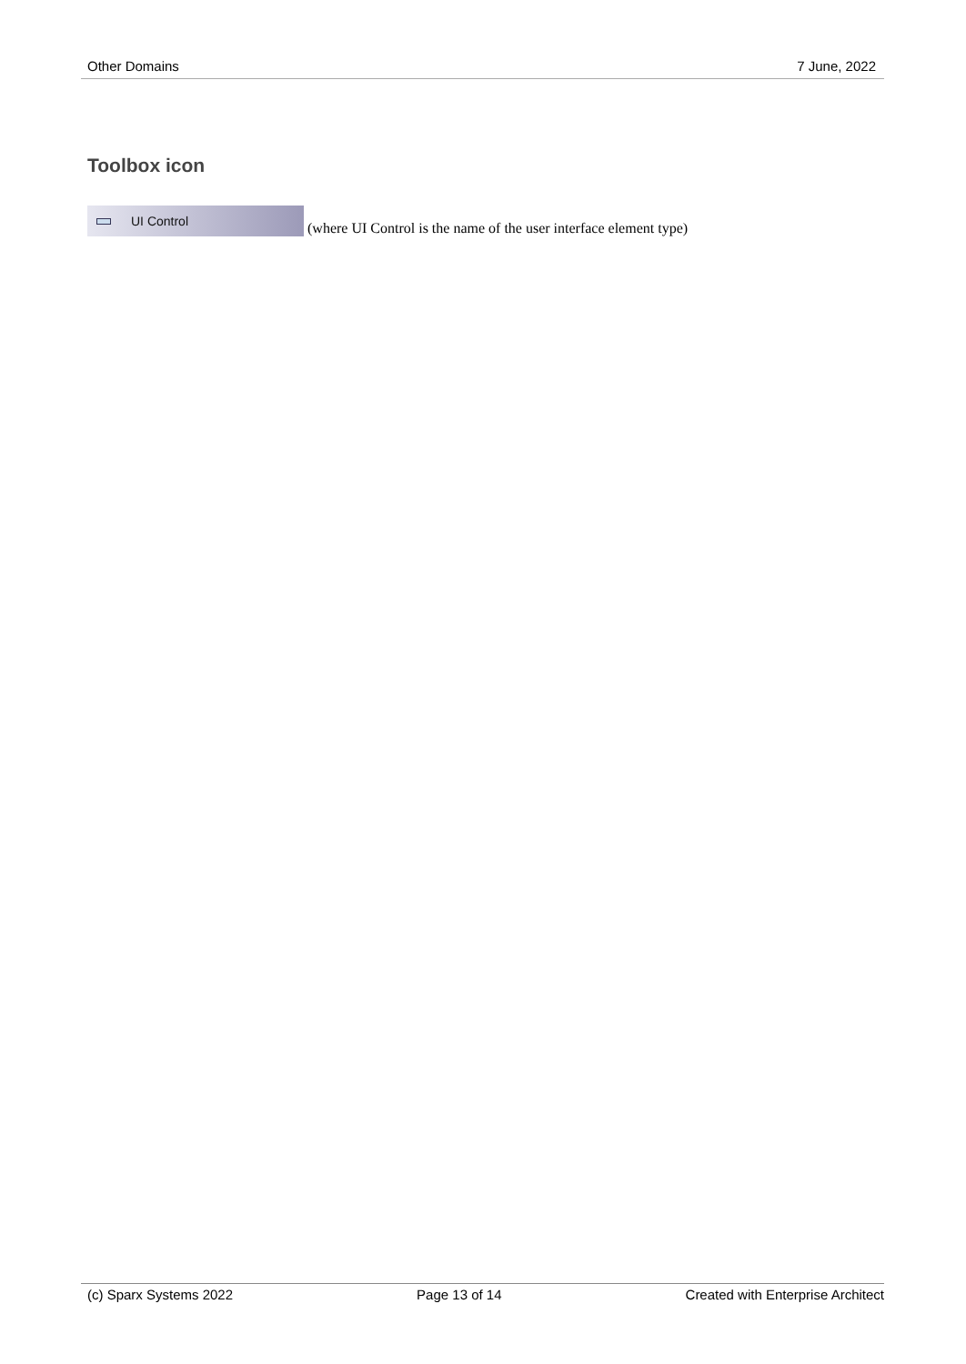Other Domains 7 June, 2022
Toolbox icon
UI Control
(where UI Control is the name of the user interface element type)
(c) Sparx Systems 2022 Page 13 of 14 Created with Enterprise Architect